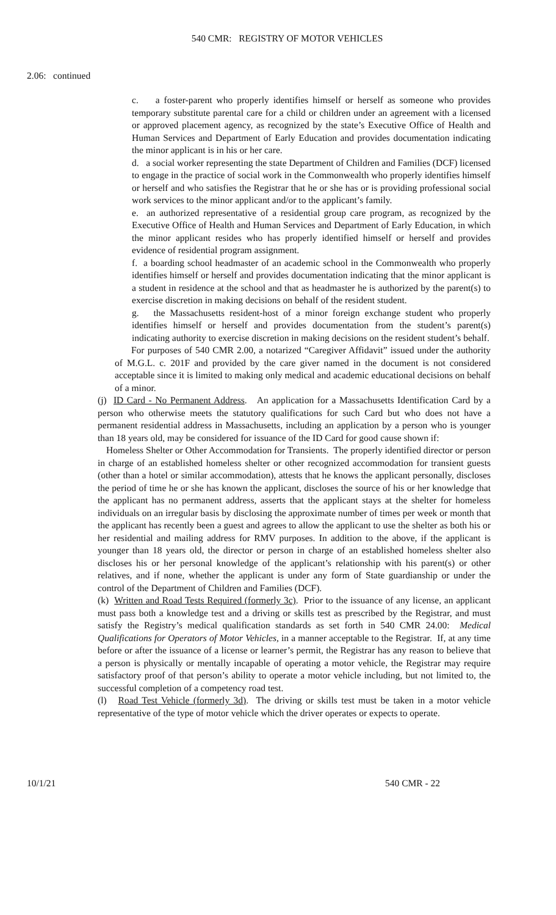540 CMR: REGISTRY OF MOTOR VEHICLES
2.06: continued
c. a foster-parent who properly identifies himself or herself as someone who provides temporary substitute parental care for a child or children under an agreement with a licensed or approved placement agency, as recognized by the state’s Executive Office of Health and Human Services and Department of Early Education and provides documentation indicating the minor applicant is in his or her care.
d. a social worker representing the state Department of Children and Families (DCF) licensed to engage in the practice of social work in the Commonwealth who properly identifies himself or herself and who satisfies the Registrar that he or she has or is providing professional social work services to the minor applicant and/or to the applicant’s family.
e. an authorized representative of a residential group care program, as recognized by the Executive Office of Health and Human Services and Department of Early Education, in which the minor applicant resides who has properly identified himself or herself and provides evidence of residential program assignment.
f. a boarding school headmaster of an academic school in the Commonwealth who properly identifies himself or herself and provides documentation indicating that the minor applicant is a student in residence at the school and that as headmaster he is authorized by the parent(s) to exercise discretion in making decisions on behalf of the resident student.
g. the Massachusetts resident-host of a minor foreign exchange student who properly identifies himself or herself and provides documentation from the student’s parent(s) indicating authority to exercise discretion in making decisions on the resident student’s behalf.
For purposes of 540 CMR 2.00, a notarized “Caregiver Affidavit” issued under the authority of M.G.L. c. 201F and provided by the care giver named in the document is not considered acceptable since it is limited to making only medical and academic educational decisions on behalf of a minor.
(j) ID Card - No Permanent Address. An application for a Massachusetts Identification Card by a person who otherwise meets the statutory qualifications for such Card but who does not have a permanent residential address in Massachusetts, including an application by a person who is younger than 18 years old, may be considered for issuance of the ID Card for good cause shown if:
Homeless Shelter or Other Accommodation for Transients. The properly identified director or person in charge of an established homeless shelter or other recognized accommodation for transient guests (other than a hotel or similar accommodation), attests that he knows the applicant personally, discloses the period of time he or she has known the applicant, discloses the source of his or her knowledge that the applicant has no permanent address, asserts that the applicant stays at the shelter for homeless individuals on an irregular basis by disclosing the approximate number of times per week or month that the applicant has recently been a guest and agrees to allow the applicant to use the shelter as both his or her residential and mailing address for RMV purposes. In addition to the above, if the applicant is younger than 18 years old, the director or person in charge of an established homeless shelter also discloses his or her personal knowledge of the applicant’s relationship with his parent(s) or other relatives, and if none, whether the applicant is under any form of State guardianship or under the control of the Department of Children and Families (DCF).
(k) Written and Road Tests Required (formerly 3c). Prior to the issuance of any license, an applicant must pass both a knowledge test and a driving or skills test as prescribed by the Registrar, and must satisfy the Registry’s medical qualification standards as set forth in 540 CMR 24.00: Medical Qualifications for Operators of Motor Vehicles, in a manner acceptable to the Registrar. If, at any time before or after the issuance of a license or learner’s permit, the Registrar has any reason to believe that a person is physically or mentally incapable of operating a motor vehicle, the Registrar may require satisfactory proof of that person’s ability to operate a motor vehicle including, but not limited to, the successful completion of a competency road test.
(l) Road Test Vehicle (formerly 3d). The driving or skills test must be taken in a motor vehicle representative of the type of motor vehicle which the driver operates or expects to operate.
10/1/21 540 CMR - 22